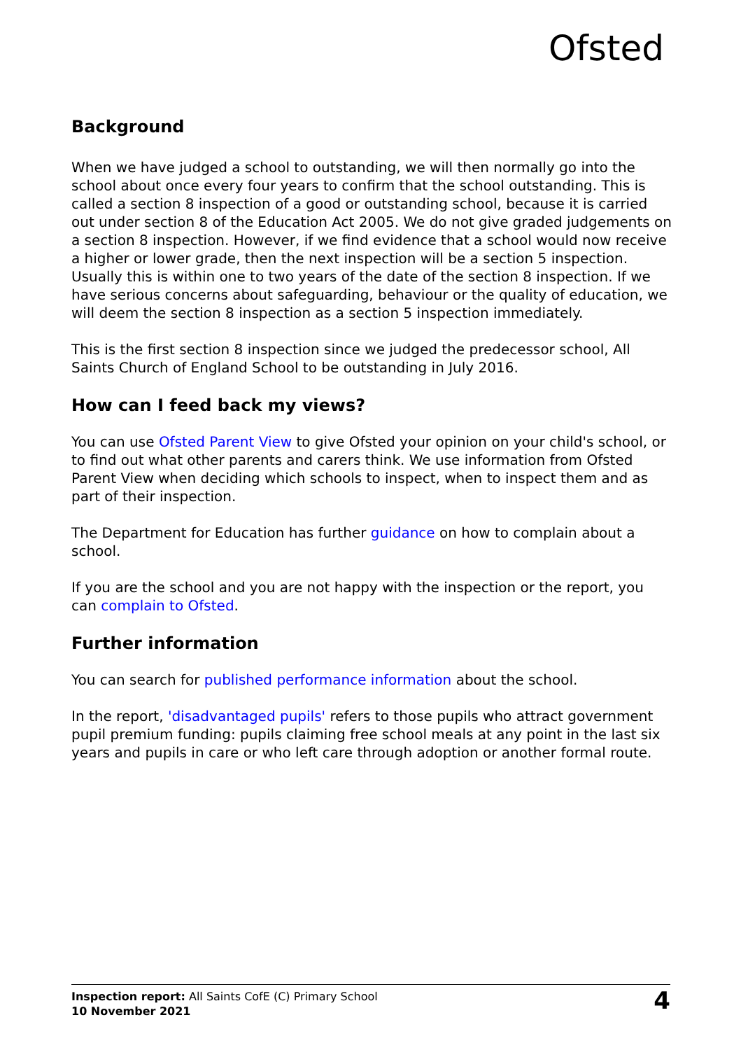Ofsted
Background
When we have judged a school to outstanding, we will then normally go into the school about once every four years to confirm that the school outstanding. This is called a section 8 inspection of a good or outstanding school, because it is carried out under section 8 of the Education Act 2005. We do not give graded judgements on a section 8 inspection. However, if we find evidence that a school would now receive a higher or lower grade, then the next inspection will be a section 5 inspection. Usually this is within one to two years of the date of the section 8 inspection. If we have serious concerns about safeguarding, behaviour or the quality of education, we will deem the section 8 inspection as a section 5 inspection immediately.
This is the first section 8 inspection since we judged the predecessor school, All Saints Church of England School to be outstanding in July 2016.
How can I feed back my views?
You can use Ofsted Parent View to give Ofsted your opinion on your child's school, or to find out what other parents and carers think. We use information from Ofsted Parent View when deciding which schools to inspect, when to inspect them and as part of their inspection.
The Department for Education has further guidance on how to complain about a school.
If you are the school and you are not happy with the inspection or the report, you can complain to Ofsted.
Further information
You can search for published performance information about the school.
In the report, 'disadvantaged pupils' refers to those pupils who attract government pupil premium funding: pupils claiming free school meals at any point in the last six years and pupils in care or who left care through adoption or another formal route.
Inspection report: All Saints CofE (C) Primary School
10 November 2021
4